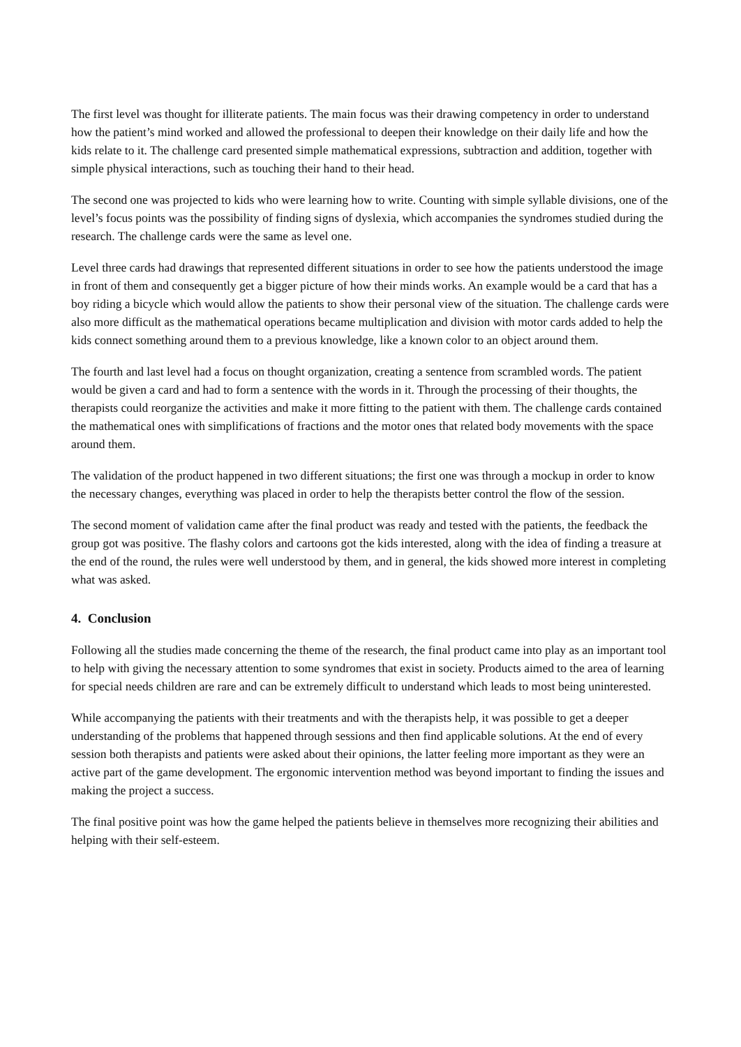The first level was thought for illiterate patients. The main focus was their drawing competency in order to understand how the patient’s mind worked and allowed the professional to deepen their knowledge on their daily life and how the kids relate to it. The challenge card presented simple mathematical expressions, subtraction and addition, together with simple physical interactions, such as touching their hand to their head.
The second one was projected to kids who were learning how to write. Counting with simple syllable divisions, one of the level’s focus points was the possibility of finding signs of dyslexia, which accompanies the syndromes studied during the research. The challenge cards were the same as level one.
Level three cards had drawings that represented different situations in order to see how the patients understood the image in front of them and consequently get a bigger picture of how their minds works. An example would be a card that has a boy riding a bicycle which would allow the patients to show their personal view of the situation. The challenge cards were also more difficult as the mathematical operations became multiplication and division with motor cards added to help the kids connect something around them to a previous knowledge, like a known color to an object around them.
The fourth and last level had a focus on thought organization, creating a sentence from scrambled words. The patient would be given a card and had to form a sentence with the words in it. Through the processing of their thoughts, the therapists could reorganize the activities and make it more fitting to the patient with them. The challenge cards contained the mathematical ones with simplifications of fractions and the motor ones that related body movements with the space around them.
The validation of the product happened in two different situations; the first one was through a mockup in order to know the necessary changes, everything was placed in order to help the therapists better control the flow of the session.
The second moment of validation came after the final product was ready and tested with the patients, the feedback the group got was positive. The flashy colors and cartoons got the kids interested, along with the idea of finding a treasure at the end of the round, the rules were well understood by them, and in general, the kids showed more interest in completing what was asked.
4. Conclusion
Following all the studies made concerning the theme of the research, the final product came into play as an important tool to help with giving the necessary attention to some syndromes that exist in society. Products aimed to the area of learning for special needs children are rare and can be extremely difficult to understand which leads to most being uninterested.
While accompanying the patients with their treatments and with the therapists help, it was possible to get a deeper understanding of the problems that happened through sessions and then find applicable solutions. At the end of every session both therapists and patients were asked about their opinions, the latter feeling more important as they were an active part of the game development. The ergonomic intervention method was beyond important to finding the issues and making the project a success.
The final positive point was how the game helped the patients believe in themselves more recognizing their abilities and helping with their self-esteem.